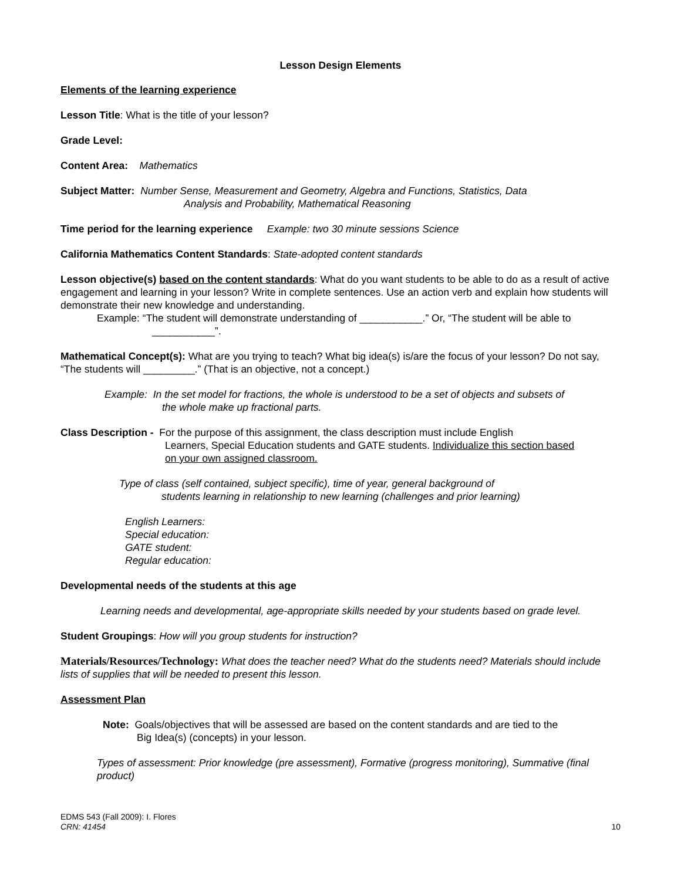Lesson Design Elements
Elements of the learning experience
Lesson Title: What is the title of your lesson?
Grade Level:
Content Area: Mathematics
Subject Matter: Number Sense, Measurement and Geometry, Algebra and Functions, Statistics, Data
Analysis and Probability, Mathematical Reasoning
Time period for the learning experience Example: two 30 minute sessions Science
California Mathematics Content Standards: State-adopted content standards
Lesson objective(s) based on the content standards: What do you want students to be able to do as a result of active engagement and learning in your lesson? Write in complete sentences. Use an action verb and explain how students will demonstrate their new knowledge and understanding.
Example: “The student will demonstrate understanding of ___________.” Or, “The student will be able to
___________”.
Mathematical Concept(s): What are you trying to teach? What big idea(s) is/are the focus of your lesson? Do not say, “The students will _________.” (That is an objective, not a concept.)
Example: In the set model for fractions, the whole is understood to be a set of objects and subsets of
the whole make up fractional parts.
Class Description - For the purpose of this assignment, the class description must include English
Learners, Special Education students and GATE students. Individualize this section based
on your own assigned classroom.
Type of class (self contained, subject specific), time of year, general background of
students learning in relationship to new learning (challenges and prior learning)
English Learners:
Special education:
GATE student:
Regular education:
Developmental needs of the students at this age
Learning needs and developmental, age-appropriate skills needed by your students based on grade level.
Student Groupings: How will you group students for instruction?
Materials/Resources/Technology: What does the teacher need? What do the students need? Materials should include lists of supplies that will be needed to present this lesson.
Assessment Plan
Note: Goals/objectives that will be assessed are based on the content standards and are tied to the
Big Idea(s) (concepts) in your lesson.
Types of assessment: Prior knowledge (pre assessment), Formative (progress monitoring), Summative (final product)
EDMS 543 (Fall 2009): I. Flores
CRN: 41454
10